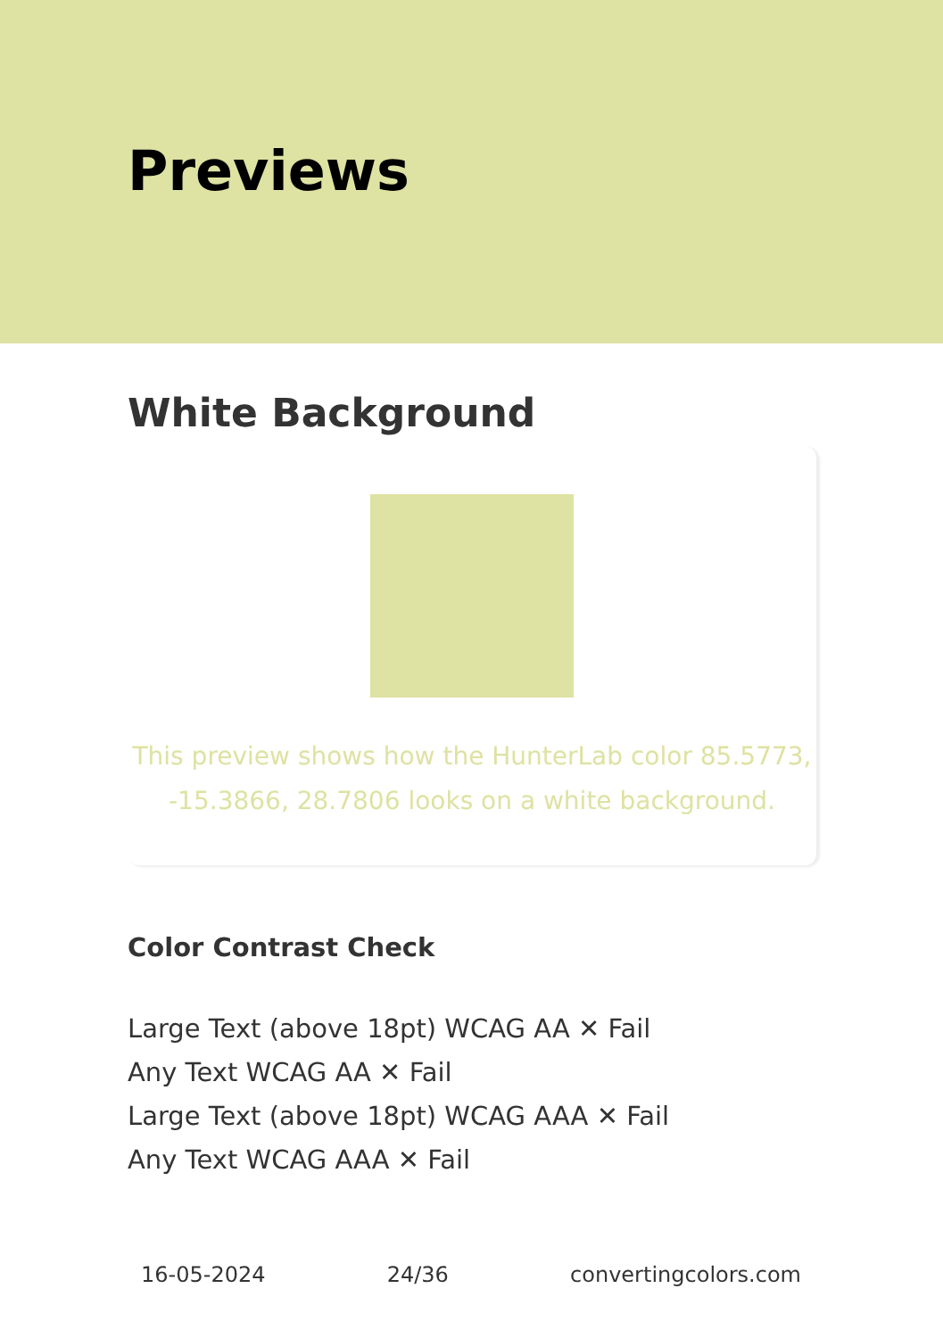Previews
White Background
This preview shows how the HunterLab color 85.5773,
-15.3866, 28.7806 looks on a white background.
Color Contrast Check
Large Text (above 18pt) WCAG AA ✕ Fail
Any Text WCAG AA ✕ Fail
Large Text (above 18pt) WCAG AAA ✕ Fail
Any Text WCAG AAA ✕ Fail
16-05-2024 24/36 convertingcolors.com